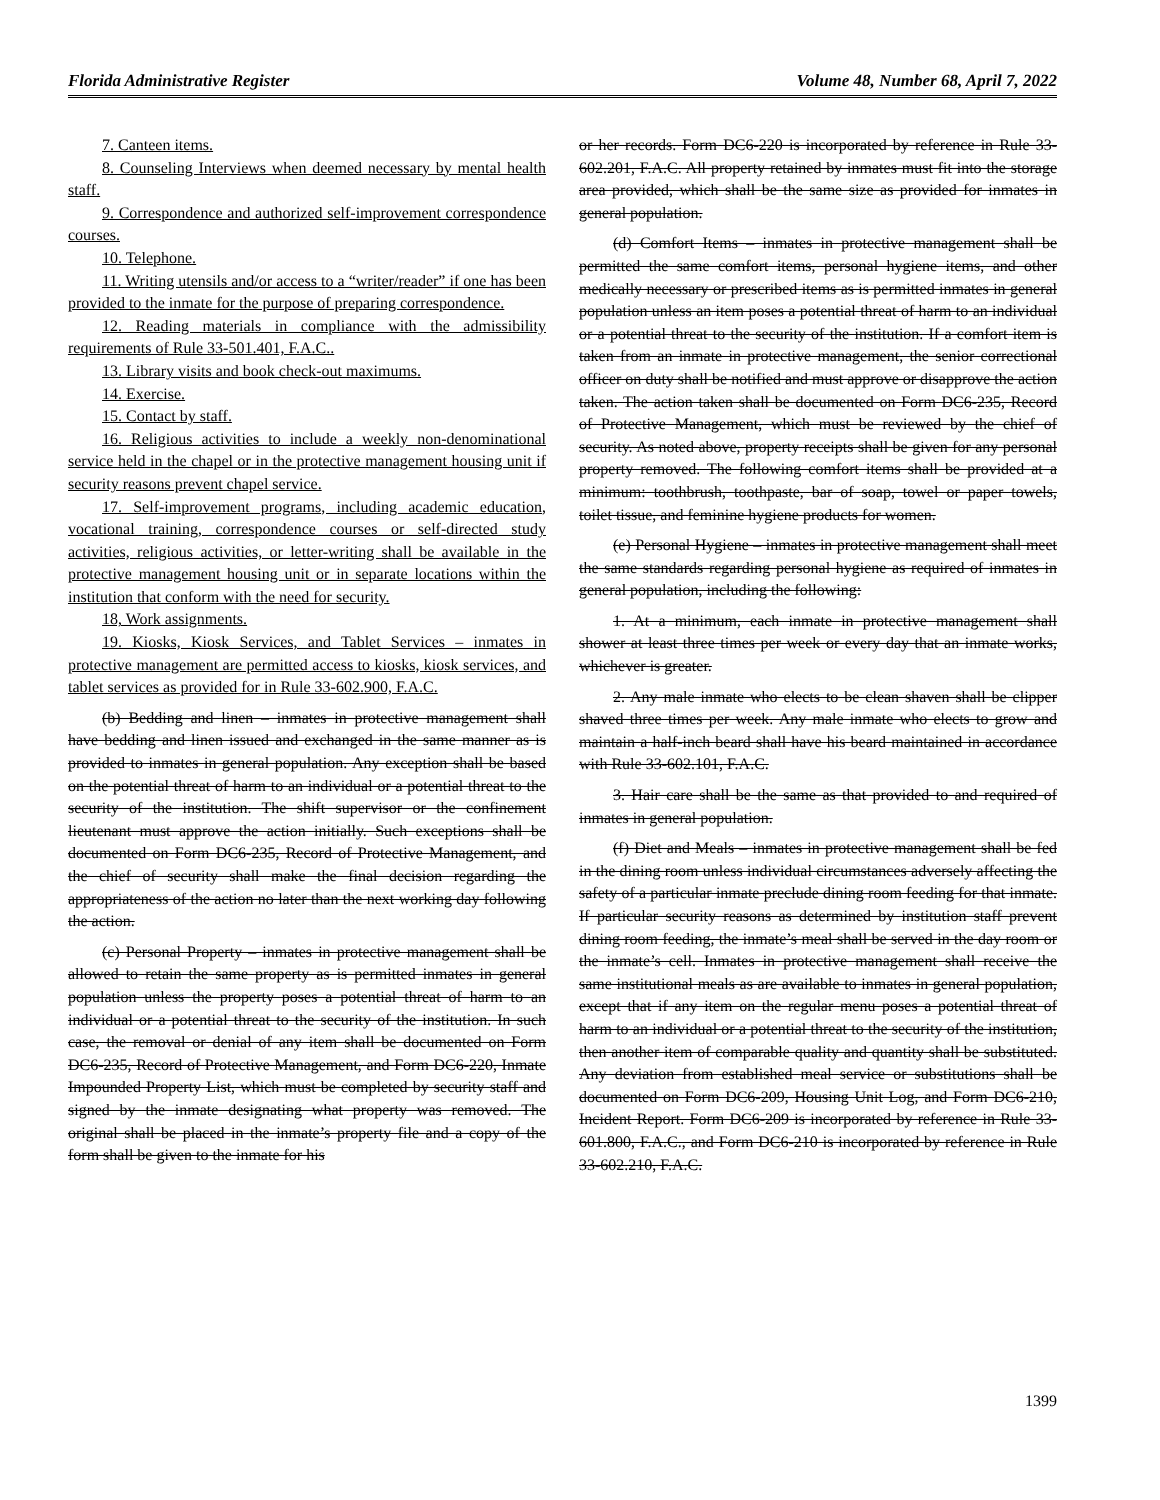Florida Administrative Register Volume 48, Number 68, April 7, 2022
7. Canteen items.
8. Counseling Interviews when deemed necessary by mental health staff.
9. Correspondence and authorized self-improvement correspondence courses.
10. Telephone.
11. Writing utensils and/or access to a “writer/reader” if one has been provided to the inmate for the purpose of preparing correspondence.
12. Reading materials in compliance with the admissibility requirements of Rule 33-501.401, F.A.C..
13. Library visits and book check-out maximums.
14. Exercise.
15. Contact by staff.
16. Religious activities to include a weekly non-denominational service held in the chapel or in the protective management housing unit if security reasons prevent chapel service.
17. Self-improvement programs, including academic education, vocational training, correspondence courses or self-directed study activities, religious activities, or letter-writing shall be available in the protective management housing unit or in separate locations within the institution that conform with the need for security.
18, Work assignments.
19. Kiosks, Kiosk Services, and Tablet Services – inmates in protective management are permitted access to kiosks, kiosk services, and tablet services as provided for in Rule 33-602.900, F.A.C.
(b) Bedding and linen – inmates in protective management shall have bedding and linen issued and exchanged in the same manner as is provided to inmates in general population. Any exception shall be based on the potential threat of harm to an individual or a potential threat to the security of the institution. The shift supervisor or the confinement lieutenant must approve the action initially. Such exceptions shall be documented on Form DC6-235, Record of Protective Management, and the chief of security shall make the final decision regarding the appropriateness of the action no later than the next working day following the action.
(c) Personal Property – inmates in protective management shall be allowed to retain the same property as is permitted inmates in general population unless the property poses a potential threat of harm to an individual or a potential threat to the security of the institution. In such case, the removal or denial of any item shall be documented on Form DC6-235, Record of Protective Management, and Form DC6-220, Inmate Impounded Property List, which must be completed by security staff and signed by the inmate designating what property was removed. The original shall be placed in the inmate’s property file and a copy of the form shall be given to the inmate for his
or her records. Form DC6-220 is incorporated by reference in Rule 33-602.201, F.A.C. All property retained by inmates must fit into the storage area provided, which shall be the same size as provided for inmates in general population.
(d) Comfort Items – inmates in protective management shall be permitted the same comfort items, personal hygiene items, and other medically necessary or prescribed items as is permitted inmates in general population unless an item poses a potential threat of harm to an individual or a potential threat to the security of the institution. If a comfort item is taken from an inmate in protective management, the senior correctional officer on duty shall be notified and must approve or disapprove the action taken. The action taken shall be documented on Form DC6-235, Record of Protective Management, which must be reviewed by the chief of security. As noted above, property receipts shall be given for any personal property removed. The following comfort items shall be provided at a minimum: toothbrush, toothpaste, bar of soap, towel or paper towels, toilet tissue, and feminine hygiene products for women.
(e) Personal Hygiene – inmates in protective management shall meet the same standards regarding personal hygiene as required of inmates in general population, including the following:
1. At a minimum, each inmate in protective management shall shower at least three times per week or every day that an inmate works, whichever is greater.
2. Any male inmate who elects to be clean shaven shall be clipper shaved three times per week. Any male inmate who elects to grow and maintain a half-inch beard shall have his beard maintained in accordance with Rule 33-602.101, F.A.C.
3. Hair care shall be the same as that provided to and required of inmates in general population.
(f) Diet and Meals – inmates in protective management shall be fed in the dining room unless individual circumstances adversely affecting the safety of a particular inmate preclude dining room feeding for that inmate. If particular security reasons as determined by institution staff prevent dining room feeding, the inmate’s meal shall be served in the day room or the inmate’s cell. Inmates in protective management shall receive the same institutional meals as are available to inmates in general population, except that if any item on the regular menu poses a potential threat of harm to an individual or a potential threat to the security of the institution, then another item of comparable quality and quantity shall be substituted. Any deviation from established meal service or substitutions shall be documented on Form DC6-209, Housing Unit Log, and Form DC6-210, Incident Report. Form DC6-209 is incorporated by reference in Rule 33-601.800, F.A.C., and Form DC6-210 is incorporated by reference in Rule 33-602.210, F.A.C.
1399